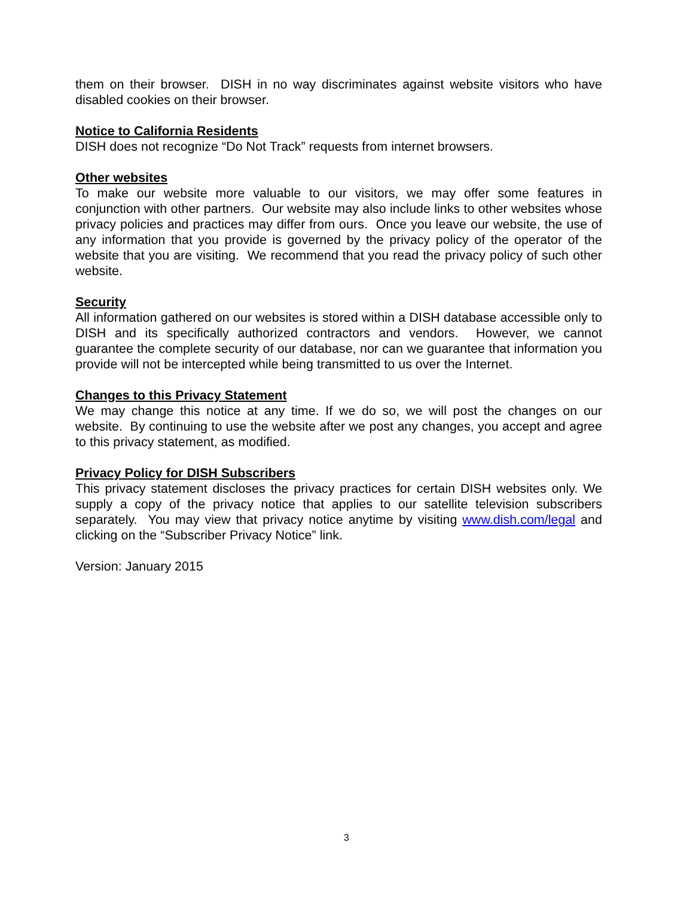them on their browser. DISH in no way discriminates against website visitors who have disabled cookies on their browser.
Notice to California Residents
DISH does not recognize “Do Not Track” requests from internet browsers.
Other websites
To make our website more valuable to our visitors, we may offer some features in conjunction with other partners. Our website may also include links to other websites whose privacy policies and practices may differ from ours. Once you leave our website, the use of any information that you provide is governed by the privacy policy of the operator of the website that you are visiting. We recommend that you read the privacy policy of such other website.
Security
All information gathered on our websites is stored within a DISH database accessible only to DISH and its specifically authorized contractors and vendors. However, we cannot guarantee the complete security of our database, nor can we guarantee that information you provide will not be intercepted while being transmitted to us over the Internet.
Changes to this Privacy Statement
We may change this notice at any time. If we do so, we will post the changes on our website. By continuing to use the website after we post any changes, you accept and agree to this privacy statement, as modified.
Privacy Policy for DISH Subscribers
This privacy statement discloses the privacy practices for certain DISH websites only. We supply a copy of the privacy notice that applies to our satellite television subscribers separately. You may view that privacy notice anytime by visiting www.dish.com/legal and clicking on the “Subscriber Privacy Notice” link.
Version: January 2015
3